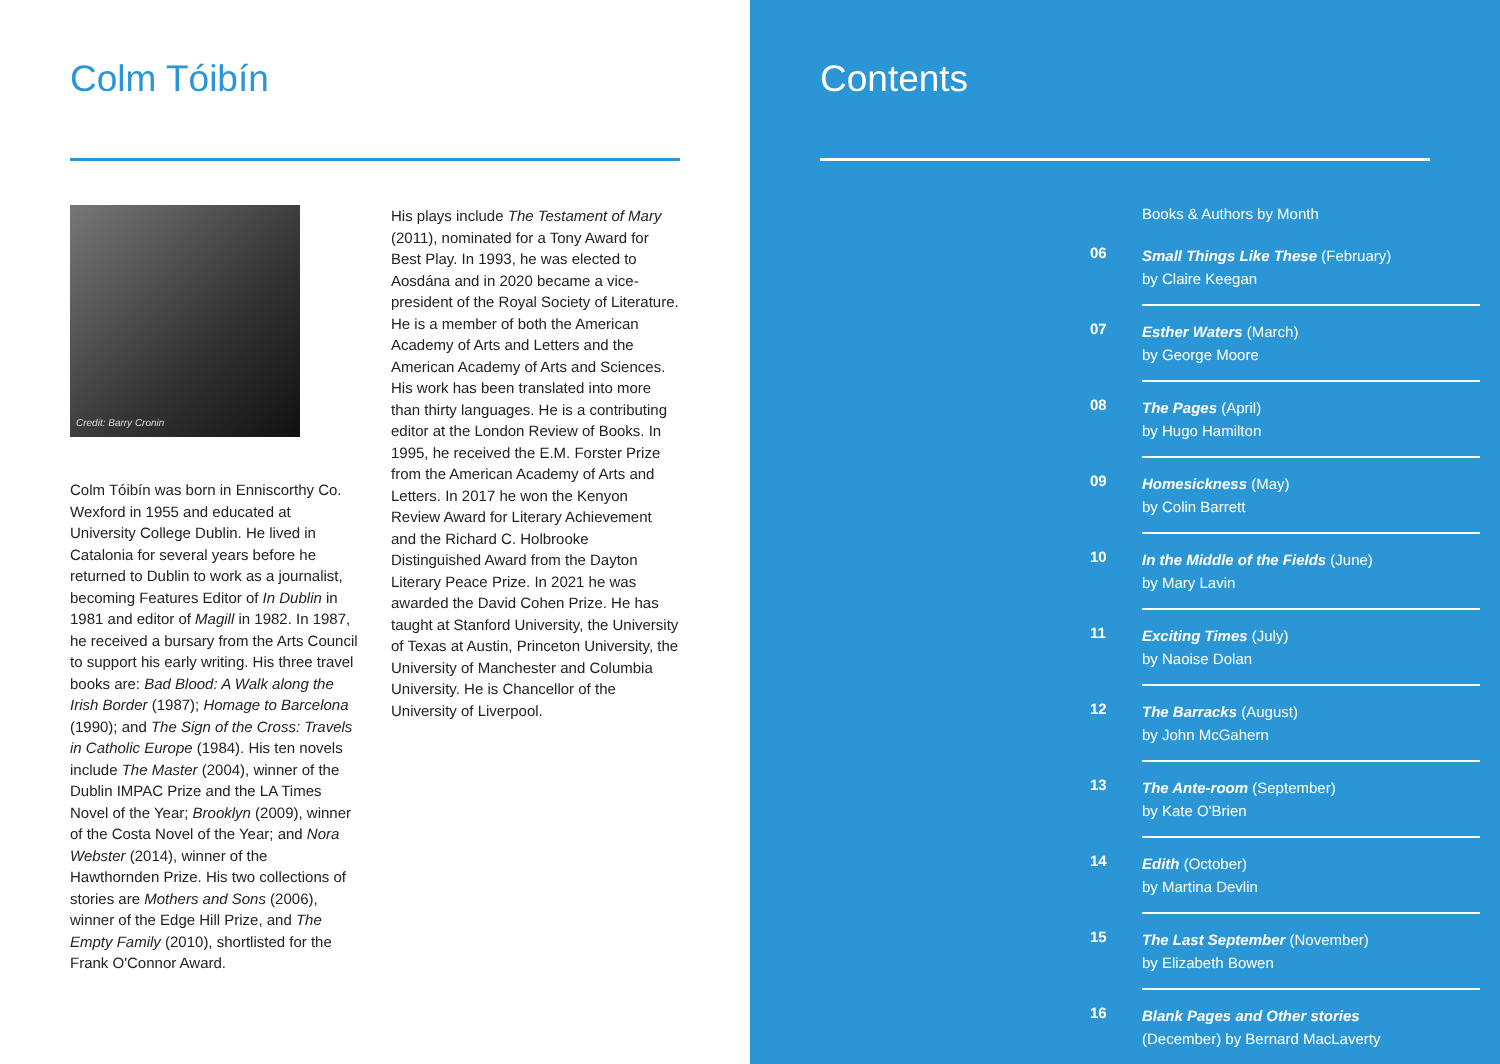Colm Tóibín
Credit: Barry Cronin
Colm Tóibín was born in Enniscorthy Co. Wexford in 1955 and educated at University College Dublin. He lived in Catalonia for several years before he returned to Dublin to work as a journalist, becoming Features Editor of In Dublin in 1981 and editor of Magill in 1982. In 1987, he received a bursary from the Arts Council to support his early writing. His three travel books are: Bad Blood: A Walk along the Irish Border (1987); Homage to Barcelona (1990); and The Sign of the Cross: Travels in Catholic Europe (1984). His ten novels include The Master (2004), winner of the Dublin IMPAC Prize and the LA Times Novel of the Year; Brooklyn (2009), winner of the Costa Novel of the Year; and Nora Webster (2014), winner of the Hawthornden Prize. His two collections of stories are Mothers and Sons (2006), winner of the Edge Hill Prize, and The Empty Family (2010), shortlisted for the Frank O'Connor Award.
His plays include The Testament of Mary (2011), nominated for a Tony Award for Best Play. In 1993, he was elected to Aosdána and in 2020 became a vice-president of the Royal Society of Literature. He is a member of both the American Academy of Arts and Letters and the American Academy of Arts and Sciences. His work has been translated into more than thirty languages. He is a contributing editor at the London Review of Books. In 1995, he received the E.M. Forster Prize from the American Academy of Arts and Letters. In 2017 he won the Kenyon Review Award for Literary Achievement and the Richard C. Holbrooke Distinguished Award from the Dayton Literary Peace Prize. In 2021 he was awarded the David Cohen Prize. He has taught at Stanford University, the University of Texas at Austin, Princeton University, the University of Manchester and Columbia University. He is Chancellor of the University of Liverpool.
Contents
Books & Authors by Month
06
Small Things Like These (February)
by Claire Keegan
07
Esther Waters (March)
by George Moore
08
The Pages (April)
by Hugo Hamilton
09
Homesickness (May)
by Colin Barrett
10
In the Middle of the Fields (June)
by Mary Lavin
11
Exciting Times (July)
by Naoise Dolan
12
The Barracks (August)
by John McGahern
13
The Ante-room (September)
by Kate O'Brien
14
Edith (October)
by Martina Devlin
15
The Last September (November)
by Elizabeth Bowen
16
Blank Pages and Other stories
(December) by Bernard MacLaverty